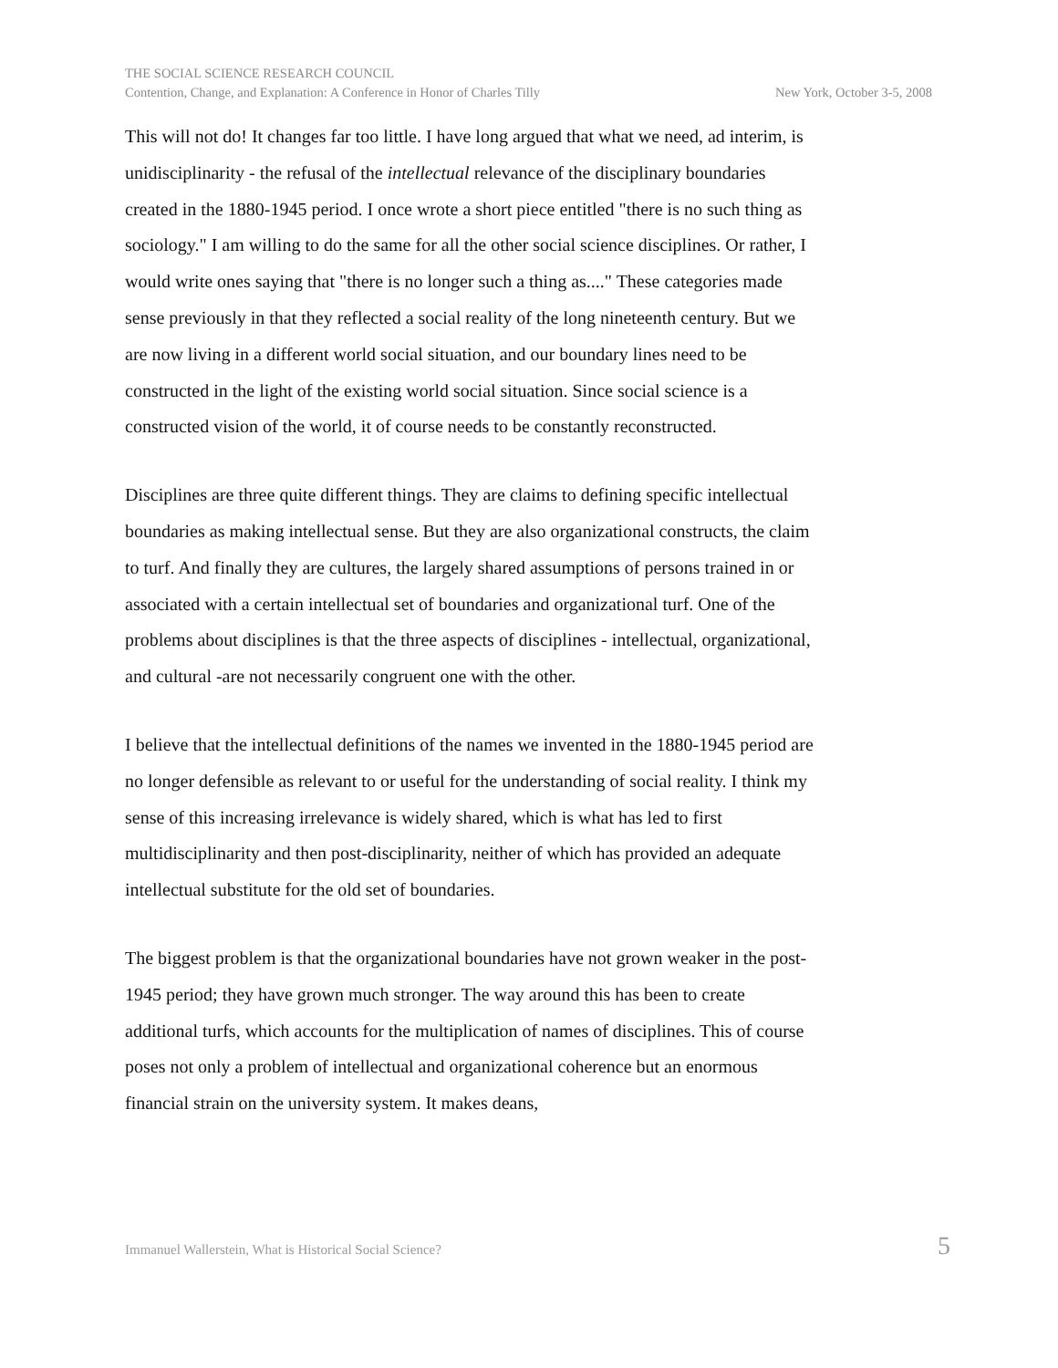THE SOCIAL SCIENCE RESEARCH COUNCIL
Contention, Change, and Explanation: A Conference in Honor of Charles Tilly New York, October 3-5, 2008
This will not do! It changes far too little. I have long argued that what we need, ad interim, is unidisciplinarity - the refusal of the intellectual relevance of the disciplinary boundaries created in the 1880-1945 period. I once wrote a short piece entitled "there is no such thing as sociology." I am willing to do the same for all the other social science disciplines. Or rather, I would write ones saying that "there is no longer such a thing as...." These categories made sense previously in that they reflected a social reality of the long nineteenth century. But we are now living in a different world social situation, and our boundary lines need to be constructed in the light of the existing world social situation. Since social science is a constructed vision of the world, it of course needs to be constantly reconstructed.
Disciplines are three quite different things. They are claims to defining specific intellectual boundaries as making intellectual sense. But they are also organizational constructs, the claim to turf. And finally they are cultures, the largely shared assumptions of persons trained in or associated with a certain intellectual set of boundaries and organizational turf. One of the problems about disciplines is that the three aspects of disciplines - intellectual, organizational, and cultural -are not necessarily congruent one with the other.
I believe that the intellectual definitions of the names we invented in the 1880-1945 period are no longer defensible as relevant to or useful for the understanding of social reality. I think my sense of this increasing irrelevance is widely shared, which is what has led to first multidisciplinarity and then post-disciplinarity, neither of which has provided an adequate intellectual substitute for the old set of boundaries.
The biggest problem is that the organizational boundaries have not grown weaker in the post-1945 period; they have grown much stronger. The way around this has been to create additional turfs, which accounts for the multiplication of names of disciplines. This of course poses not only a problem of intellectual and organizational coherence but an enormous financial strain on the university system. It makes deans,
Immanuel Wallerstein, What is Historical Social Science? 5